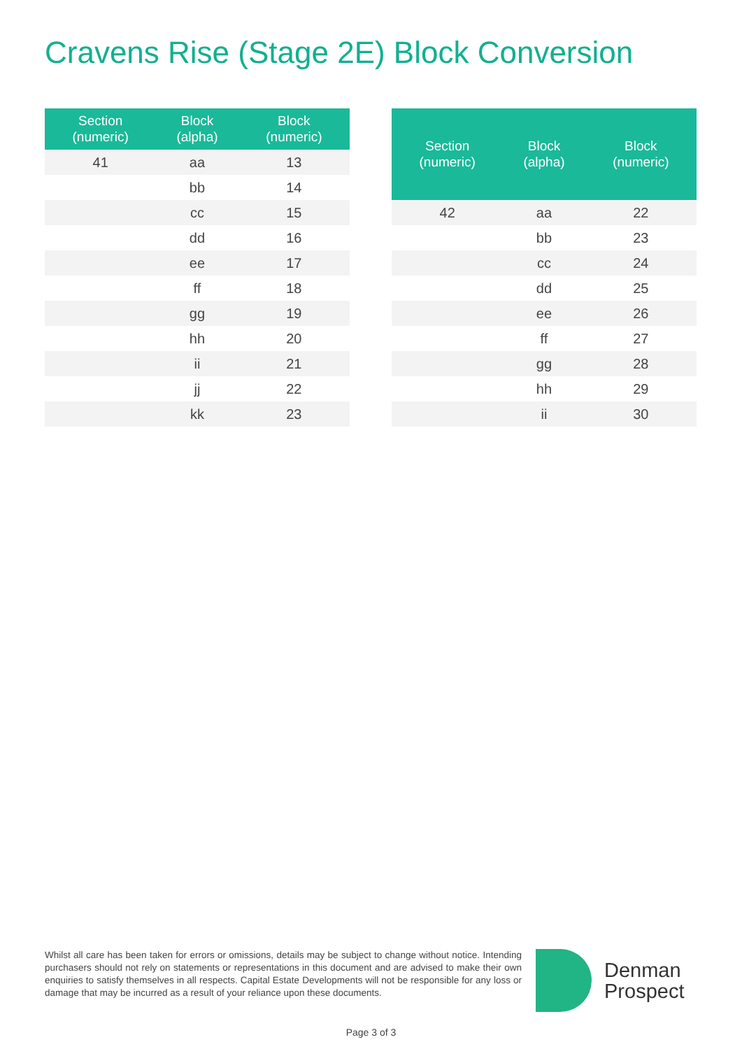Cravens Rise (Stage 2E) Block Conversion
| Section (numeric) | Block (alpha) | Block (numeric) |
| --- | --- | --- |
| 41 | aa | 13 |
| | bb | 14 |
| | cc | 15 |
| | dd | 16 |
| | ee | 17 |
| | ff | 18 |
| | gg | 19 |
| | hh | 20 |
| | ii | 21 |
| | jj | 22 |
| | kk | 23 |
| Section (numeric) | Block (alpha) | Block (numeric) |
| --- | --- | --- |
| 42 | aa | 22 |
| | bb | 23 |
| | cc | 24 |
| | dd | 25 |
| | ee | 26 |
| | ff | 27 |
| | gg | 28 |
| | hh | 29 |
| | ii | 30 |
Whilst all care has been taken for errors or omissions, details may be subject to change without notice. Intending purchasers should not rely on statements or representations in this document and are advised to make their own enquiries to satisfy themselves in all respects. Capital Estate Developments will not be responsible for any loss or damage that may be incurred as a result of your reliance upon these documents.
Denman
Prospect
Page 3 of 3